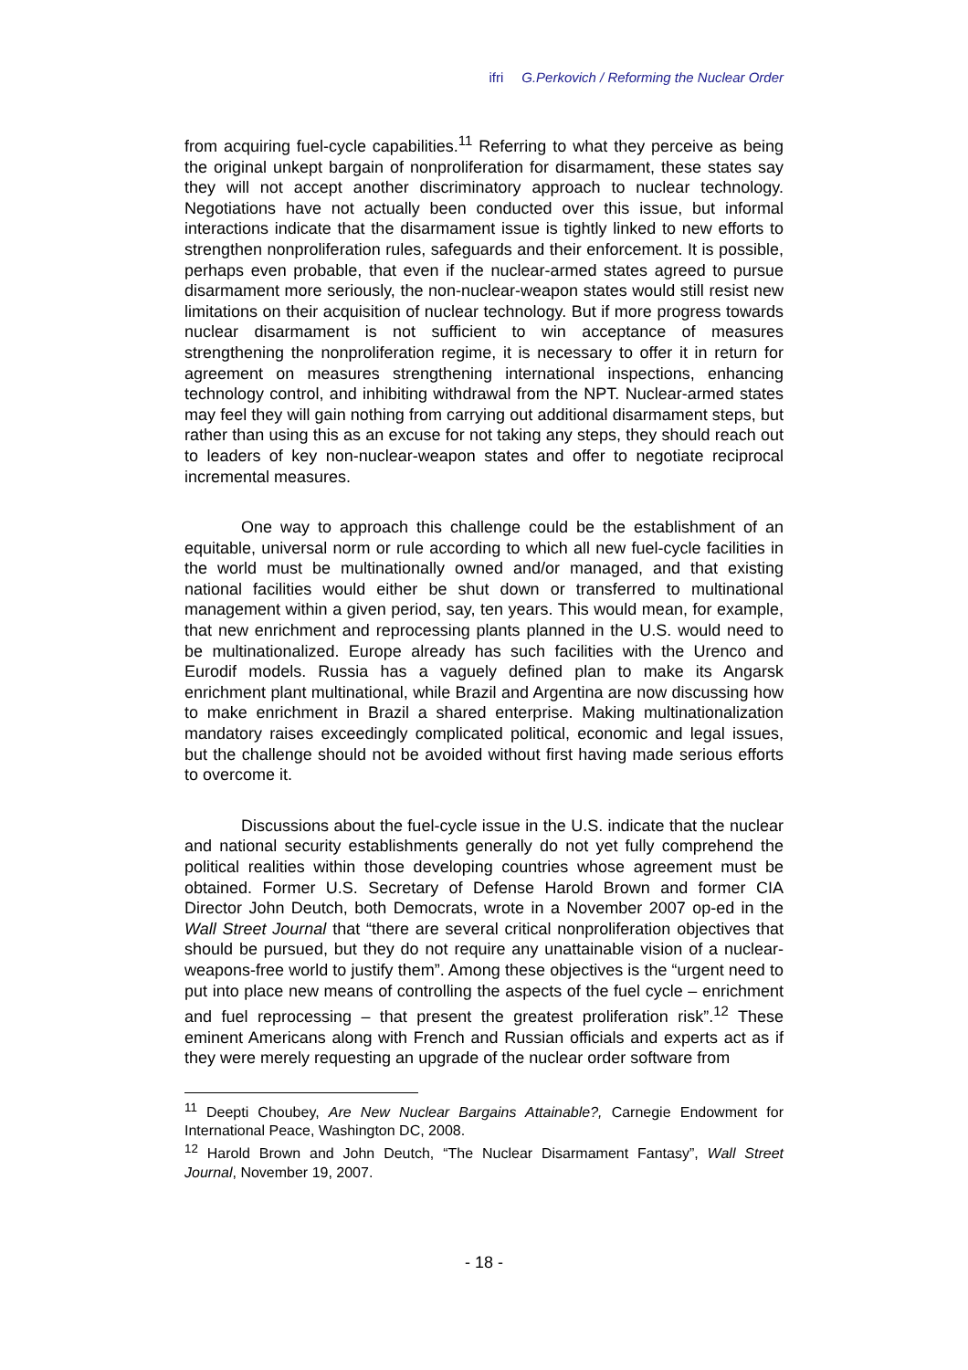ifri G.Perkovich / Reforming the Nuclear Order
from acquiring fuel-cycle capabilities.<sup>11</sup> Referring to what they perceive as being the original unkept bargain of nonproliferation for disarmament, these states say they will not accept another discriminatory approach to nuclear technology. Negotiations have not actually been conducted over this issue, but informal interactions indicate that the disarmament issue is tightly linked to new efforts to strengthen nonproliferation rules, safeguards and their enforcement. It is possible, perhaps even probable, that even if the nuclear-armed states agreed to pursue disarmament more seriously, the non-nuclear-weapon states would still resist new limitations on their acquisition of nuclear technology. But if more progress towards nuclear disarmament is not sufficient to win acceptance of measures strengthening the nonproliferation regime, it is necessary to offer it in return for agreement on measures strengthening international inspections, enhancing technology control, and inhibiting withdrawal from the NPT. Nuclear-armed states may feel they will gain nothing from carrying out additional disarmament steps, but rather than using this as an excuse for not taking any steps, they should reach out to leaders of key non-nuclear-weapon states and offer to negotiate reciprocal incremental measures.
One way to approach this challenge could be the establishment of an equitable, universal norm or rule according to which all new fuel-cycle facilities in the world must be multinationally owned and/or managed, and that existing national facilities would either be shut down or transferred to multinational management within a given period, say, ten years. This would mean, for example, that new enrichment and reprocessing plants planned in the U.S. would need to be multinationalized. Europe already has such facilities with the Urenco and Eurodif models. Russia has a vaguely defined plan to make its Angarsk enrichment plant multinational, while Brazil and Argentina are now discussing how to make enrichment in Brazil a shared enterprise. Making multinationalization mandatory raises exceedingly complicated political, economic and legal issues, but the challenge should not be avoided without first having made serious efforts to overcome it.
Discussions about the fuel-cycle issue in the U.S. indicate that the nuclear and national security establishments generally do not yet fully comprehend the political realities within those developing countries whose agreement must be obtained. Former U.S. Secretary of Defense Harold Brown and former CIA Director John Deutch, both Democrats, wrote in a November 2007 op-ed in the Wall Street Journal that “there are several critical nonproliferation objectives that should be pursued, but they do not require any unattainable vision of a nuclear-weapons-free world to justify them”. Among these objectives is the “urgent need to put into place new means of controlling the aspects of the fuel cycle – enrichment and fuel reprocessing – that present the greatest proliferation risk”.<sup>12</sup> These eminent Americans along with French and Russian officials and experts act as if they were merely requesting an upgrade of the nuclear order software from
<sup>11</sup> Deepti Choubey, Are New Nuclear Bargains Attainable?, Carnegie Endowment for International Peace, Washington DC, 2008.
<sup>12</sup> Harold Brown and John Deutch, “The Nuclear Disarmament Fantasy”, Wall Street Journal, November 19, 2007.
- 18 -